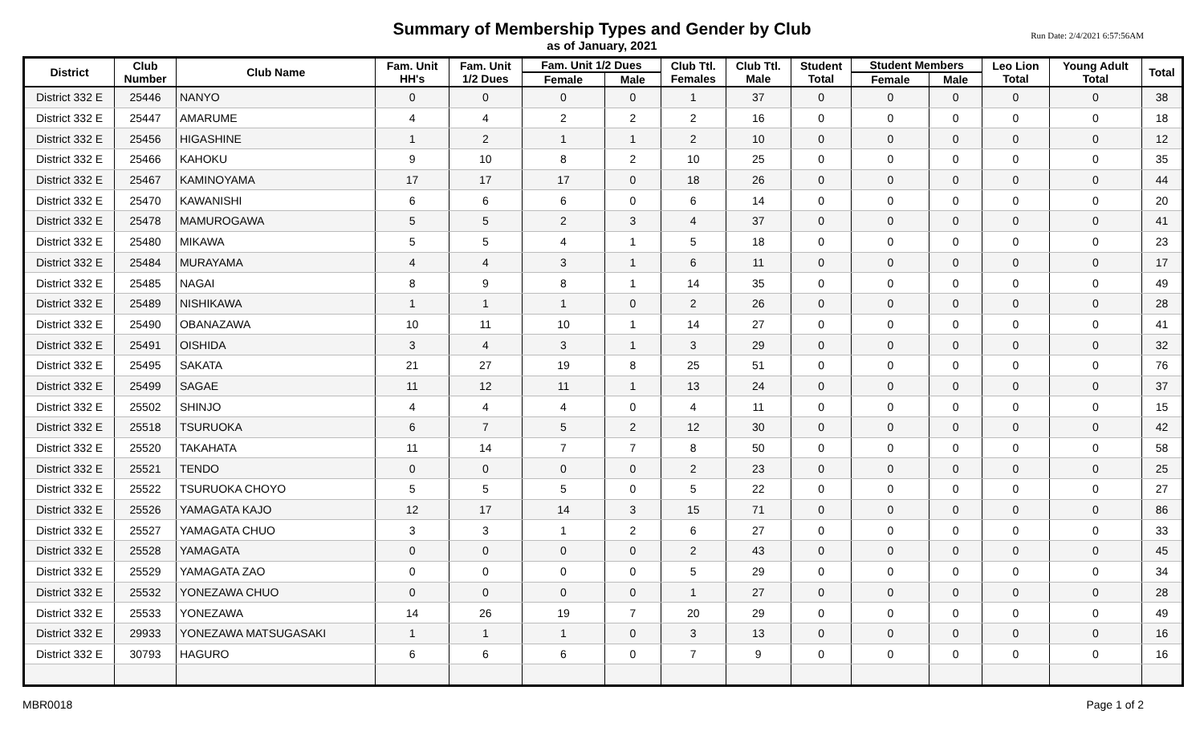Summary of Membership Types and Gender by Club
as of January, 2021
Run Date: 2/4/2021 6:57:56AM
| District | Club Number | Club Name | Fam. Unit HH's | Fam. Unit 1/2 Dues | Fam. Unit 1/2 Dues | | Club Ttl. Females | Club Ttl. Male | Student Total | Student Members | | Leo Lion Total | Young Adult Total | Total |
| --- | --- | --- | --- | --- | --- | --- | --- | --- | --- | --- | --- | --- | --- | --- |
| | | | | | Female | Male | | | | Female | Male | | | |
| District 332 E | 25446 | NANYO | 0 | 0 | 0 | 0 | 1 | 37 | 0 | 0 | 0 | 0 | 0 | 38 |
| District 332 E | 25447 | AMARUME | 4 | 4 | 2 | 2 | 2 | 16 | 0 | 0 | 0 | 0 | 0 | 18 |
| District 332 E | 25456 | HIGASHINE | 1 | 2 | 1 | 1 | 2 | 10 | 0 | 0 | 0 | 0 | 0 | 12 |
| District 332 E | 25466 | KAHOKU | 9 | 10 | 8 | 2 | 10 | 25 | 0 | 0 | 0 | 0 | 0 | 35 |
| District 332 E | 25467 | KAMINOYAMA | 17 | 17 | 17 | 0 | 18 | 26 | 0 | 0 | 0 | 0 | 0 | 44 |
| District 332 E | 25470 | KAWANISHI | 6 | 6 | 6 | 0 | 6 | 14 | 0 | 0 | 0 | 0 | 0 | 20 |
| District 332 E | 25478 | MAMUROGAWA | 5 | 5 | 2 | 3 | 4 | 37 | 0 | 0 | 0 | 0 | 0 | 41 |
| District 332 E | 25480 | MIKAWA | 5 | 5 | 4 | 1 | 5 | 18 | 0 | 0 | 0 | 0 | 0 | 23 |
| District 332 E | 25484 | MURAYAMA | 4 | 4 | 3 | 1 | 6 | 11 | 0 | 0 | 0 | 0 | 0 | 17 |
| District 332 E | 25485 | NAGAI | 8 | 9 | 8 | 1 | 14 | 35 | 0 | 0 | 0 | 0 | 0 | 49 |
| District 332 E | 25489 | NISHIKAWA | 1 | 1 | 1 | 0 | 2 | 26 | 0 | 0 | 0 | 0 | 0 | 28 |
| District 332 E | 25490 | OBANAZAWA | 10 | 11 | 10 | 1 | 14 | 27 | 0 | 0 | 0 | 0 | 0 | 41 |
| District 332 E | 25491 | OISHIDA | 3 | 4 | 3 | 1 | 3 | 29 | 0 | 0 | 0 | 0 | 0 | 32 |
| District 332 E | 25495 | SAKATA | 21 | 27 | 19 | 8 | 25 | 51 | 0 | 0 | 0 | 0 | 0 | 76 |
| District 332 E | 25499 | SAGAE | 11 | 12 | 11 | 1 | 13 | 24 | 0 | 0 | 0 | 0 | 0 | 37 |
| District 332 E | 25502 | SHINJO | 4 | 4 | 4 | 0 | 4 | 11 | 0 | 0 | 0 | 0 | 0 | 15 |
| District 332 E | 25518 | TSURUOKA | 6 | 7 | 5 | 2 | 12 | 30 | 0 | 0 | 0 | 0 | 0 | 42 |
| District 332 E | 25520 | TAKAHATA | 11 | 14 | 7 | 7 | 8 | 50 | 0 | 0 | 0 | 0 | 0 | 58 |
| District 332 E | 25521 | TENDO | 0 | 0 | 0 | 0 | 2 | 23 | 0 | 0 | 0 | 0 | 0 | 25 |
| District 332 E | 25522 | TSURUOKA CHOYO | 5 | 5 | 5 | 0 | 5 | 22 | 0 | 0 | 0 | 0 | 0 | 27 |
| District 332 E | 25526 | YAMAGATA KAJO | 12 | 17 | 14 | 3 | 15 | 71 | 0 | 0 | 0 | 0 | 0 | 86 |
| District 332 E | 25527 | YAMAGATA CHUO | 3 | 3 | 1 | 2 | 6 | 27 | 0 | 0 | 0 | 0 | 0 | 33 |
| District 332 E | 25528 | YAMAGATA | 0 | 0 | 0 | 0 | 2 | 43 | 0 | 0 | 0 | 0 | 0 | 45 |
| District 332 E | 25529 | YAMAGATA ZAO | 0 | 0 | 0 | 0 | 5 | 29 | 0 | 0 | 0 | 0 | 0 | 34 |
| District 332 E | 25532 | YONEZAWA CHUO | 0 | 0 | 0 | 0 | 1 | 27 | 0 | 0 | 0 | 0 | 0 | 28 |
| District 332 E | 25533 | YONEZAWA | 14 | 26 | 19 | 7 | 20 | 29 | 0 | 0 | 0 | 0 | 0 | 49 |
| District 332 E | 29933 | YONEZAWA MATSUGASAKI | 1 | 1 | 1 | 0 | 3 | 13 | 0 | 0 | 0 | 0 | 0 | 16 |
| District 332 E | 30793 | HAGURO | 6 | 6 | 6 | 0 | 7 | 9 | 0 | 0 | 0 | 0 | 0 | 16 |
MBR0018 Page 1 of 2